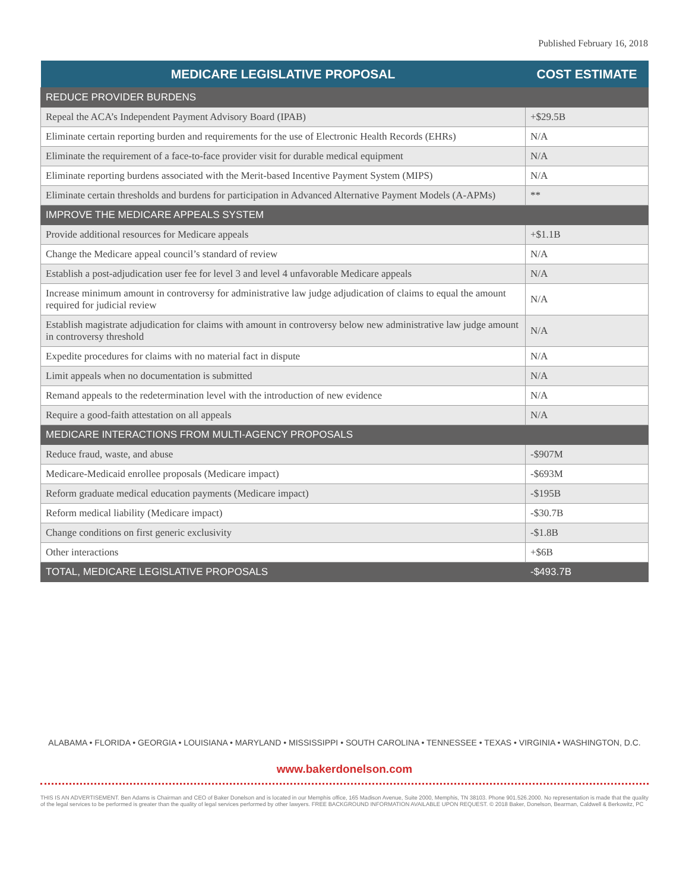Published February 16, 2018
| MEDICARE LEGISLATIVE PROPOSAL | COST ESTIMATE |
| --- | --- |
| REDUCE PROVIDER BURDENS | |
| Repeal the ACA’s Independent Payment Advisory Board (IPAB) | +$29.5B |
| Eliminate certain reporting burden and requirements for the use of Electronic Health Records (EHRs) | N/A |
| Eliminate the requirement of a face-to-face provider visit for durable medical equipment | N/A |
| Eliminate reporting burdens associated with the Merit-based Incentive Payment System (MIPS) | N/A |
| Eliminate certain thresholds and burdens for participation in Advanced Alternative Payment Models (A-APMs) | ** |
| IMPROVE THE MEDICARE APPEALS SYSTEM | |
| Provide additional resources for Medicare appeals | +$1.1B |
| Change the Medicare appeal council’s standard of review | N/A |
| Establish a post-adjudication user fee for level 3 and level 4 unfavorable Medicare appeals | N/A |
| Increase minimum amount in controversy for administrative law judge adjudication of claims to equal the amount required for judicial review | N/A |
| Establish magistrate adjudication for claims with amount in controversy below new administrative law judge amount in controversy threshold | N/A |
| Expedite procedures for claims with no material fact in dispute | N/A |
| Limit appeals when no documentation is submitted | N/A |
| Remand appeals to the redetermination level with the introduction of new evidence | N/A |
| Require a good-faith attestation on all appeals | N/A |
| MEDICARE INTERACTIONS FROM MULTI-AGENCY PROPOSALS | |
| Reduce fraud, waste, and abuse | -$907M |
| Medicare-Medicaid enrollee proposals (Medicare impact) | -$693M |
| Reform graduate medical education payments (Medicare impact) | -$195B |
| Reform medical liability (Medicare impact) | -$30.7B |
| Change conditions on first generic exclusivity | -$1.8B |
| Other interactions | +$6B |
| TOTAL, MEDICARE LEGISLATIVE PROPOSALS | -$493.7B |
ALABAMA • FLORIDA • GEORGIA • LOUISIANA • MARYLAND • MISSISSIPPI • SOUTH CAROLINA • TENNESSEE • TEXAS • VIRGINIA • WASHINGTON, D.C.
www.bakerdonelson.com
THIS IS AN ADVERTISEMENT. Ben Adams is Chairman and CEO of Baker Donelson and is located in our Memphis office, 165 Madison Avenue, Suite 2000, Memphis, TN 38103. Phone 901.526.2000. No representation is made that the quality of the legal services to be performed is greater than the quality of legal services performed by other lawyers. FREE BACKGROUND INFORMATION AVAILABLE UPON REQUEST. © 2018 Baker, Donelson, Bearman, Caldwell & Berkowitz, PC